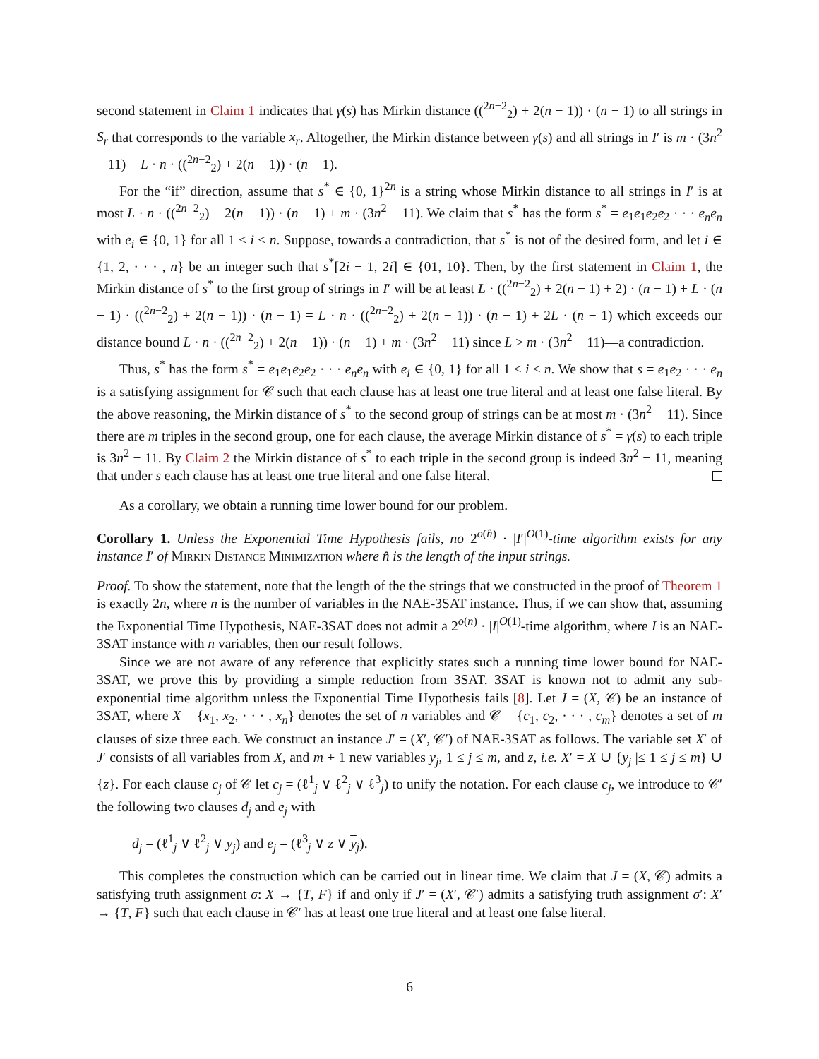second statement in Claim 1 indicates that γ(s) has Mirkin distance ((<sup>2n−2</sup><sub>2</sub>) + 2(n − 1)) · (n − 1) to all strings in S<sub>r</sub> that corresponds to the variable x<sub>r</sub>. Altogether, the Mirkin distance between γ(s) and all strings in I′ is m · (3n<sup>2</sup> − 11) + L · n · ((<sup>2n−2</sup><sub>2</sub>) + 2(n − 1)) · (n − 1).
For the “if” direction, assume that s<sup>*</sup> ∈ {0, 1}<sup>2n</sup> is a string whose Mirkin distance to all strings in I′ is at most L · n · ((<sup>2n−2</sup><sub>2</sub>) + 2(n − 1)) · (n − 1) + m · (3n<sup>2</sup> − 11). We claim that s<sup>*</sup> has the form s<sup>*</sup> = e<sub>1</sub>e<sub>1</sub>e<sub>2</sub>e<sub>2</sub> · · · e<sub>n</sub>e<sub>n</sub> with e<sub>i</sub> ∈ {0, 1} for all 1 ≤ i ≤ n. Suppose, towards a contradiction, that s<sup>*</sup> is not of the desired form, and let i ∈ {1, 2, · · · , n} be an integer such that s<sup>*</sup>[2i − 1, 2i] ∈ {01, 10}. Then, by the first statement in Claim 1, the Mirkin distance of s<sup>*</sup> to the first group of strings in I′ will be at least L · ((<sup>2n−2</sup><sub>2</sub>) + 2(n − 1) + 2) · (n − 1) + L · (n − 1) · ((<sup>2n−2</sup><sub>2</sub>) + 2(n − 1)) · (n − 1) = L · n · ((<sup>2n−2</sup><sub>2</sub>) + 2(n − 1)) · (n − 1) + 2L · (n − 1) which exceeds our distance bound L · n · ((<sup>2n−2</sup><sub>2</sub>) + 2(n − 1)) · (n − 1) + m · (3n<sup>2</sup> − 11) since L > m · (3n<sup>2</sup> − 11)—a contradiction.
Thus, s<sup>*</sup> has the form s<sup>*</sup> = e<sub>1</sub>e<sub>1</sub>e<sub>2</sub>e<sub>2</sub> · · · e<sub>n</sub>e<sub>n</sub> with e<sub>i</sub> ∈ {0, 1} for all 1 ≤ i ≤ n. We show that s = e<sub>1</sub>e<sub>2</sub> · · · e<sub>n</sub> is a satisfying assignment for 𝒞 such that each clause has at least one true literal and at least one false literal. By the above reasoning, the Mirkin distance of s<sup>*</sup> to the second group of strings can be at most m · (3n<sup>2</sup> − 11). Since there are m triples in the second group, one for each clause, the average Mirkin distance of s<sup>*</sup> = γ(s) to each triple is 3n<sup>2</sup> − 11. By Claim 2 the Mirkin distance of s<sup>*</sup> to each triple in the second group is indeed 3n<sup>2</sup> − 11, meaning that under s each clause has at least one true literal and one false literal.
As a corollary, we obtain a running time lower bound for our problem.
Corollary 1. Unless the Exponential Time Hypothesis fails, no 2<sup>o(n̂)</sup> · |I′|<sup>O(1)</sup>-time algorithm exists for any instance I′ of Mirkin Distance Minimization where n̂ is the length of the input strings.
Proof. To show the statement, note that the length of the the strings that we constructed in the proof of Theorem 1 is exactly 2n, where n is the number of variables in the NAE-3SAT instance. Thus, if we can show that, assuming the Exponential Time Hypothesis, NAE-3SAT does not admit a 2<sup>o(n)</sup> · |I|<sup>O(1)</sup>-time algorithm, where I is an NAE-3SAT instance with n variables, then our result follows.
Since we are not aware of any reference that explicitly states such a running time lower bound for NAE-3SAT, we prove this by providing a simple reduction from 3SAT. 3SAT is known not to admit any sub-exponential time algorithm unless the Exponential Time Hypothesis fails [8]. Let J = (X, 𝒞) be an instance of 3SAT, where X = {x<sub>1</sub>, x<sub>2</sub>, · · · , x<sub>n</sub>} denotes the set of n variables and 𝒞 = {c<sub>1</sub>, c<sub>2</sub>, · · · , c<sub>m</sub>} denotes a set of m clauses of size three each. We construct an instance J′ = (X′, 𝒞′) of NAE-3SAT as follows. The variable set X′ of J′ consists of all variables from X, and m + 1 new variables y<sub>j</sub>, 1 ≤ j ≤ m, and z, i.e. X′ = X ∪ {y<sub>j</sub> |≤ 1 ≤ j ≤ m} ∪ {z}. For each clause c<sub>j</sub> of 𝒞 let c<sub>j</sub> = (ℓ<sup>1</sup><sub>j</sub> ∨ ℓ<sup>2</sup><sub>j</sub> ∨ ℓ<sup>3</sup><sub>j</sub>) to unify the notation. For each clause c<sub>j</sub>, we introduce to 𝒞′ the following two clauses d<sub>j</sub> and e<sub>j</sub> with
d<sub>j</sub> = (ℓ<sup>1</sup><sub>j</sub> ∨ ℓ<sup>2</sup><sub>j</sub> ∨ y<sub>j</sub>) and e<sub>j</sub> = (ℓ<sup>3</sup><sub>j</sub> ∨ z ∨ y<sub>j</sub>).
This completes the construction which can be carried out in linear time. We claim that J = (X, 𝒞) admits a satisfying truth assignment σ: X → {T, F} if and only if J′ = (X′, 𝒞′) admits a satisfying truth assignment σ′: X′ → {T, F} such that each clause in 𝒞′ has at least one true literal and at least one false literal.
6